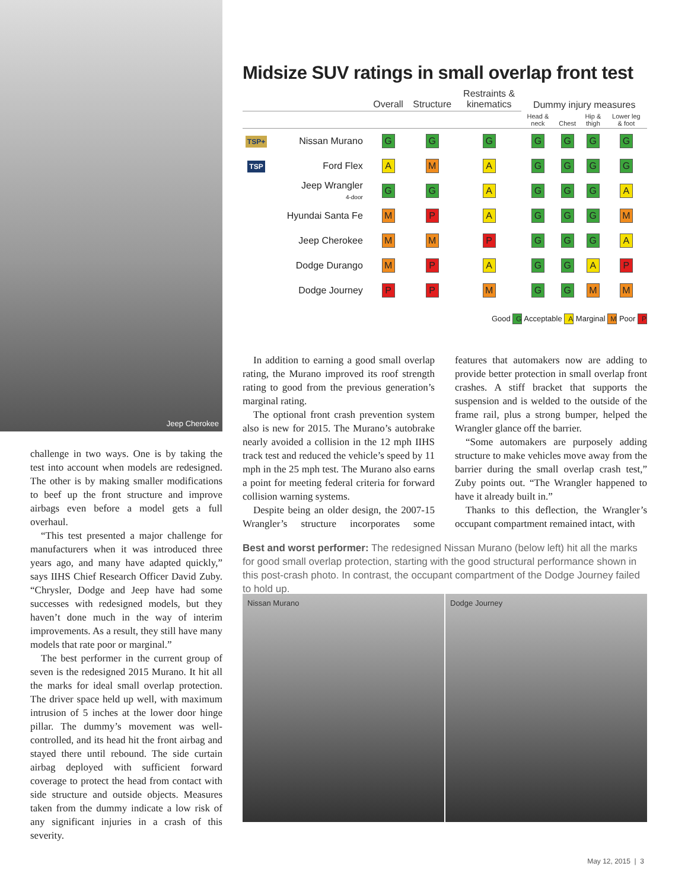Jeep Cherokee
challenge in two ways. One is by taking the test into account when models are redesigned. The other is by making smaller modifications to beef up the front structure and improve airbags even before a model gets a full overhaul.
“This test presented a major challenge for manufacturers when it was introduced three years ago, and many have adapted quickly,” says IIHS Chief Research Officer David Zuby. “Chrysler, Dodge and Jeep have had some successes with redesigned models, but they haven’t done much in the way of interim improvements. As a result, they still have many models that rate poor or marginal.”
The best performer in the current group of seven is the redesigned 2015 Murano. It hit all the marks for ideal small overlap protection. The driver space held up well, with maximum intrusion of 5 inches at the lower door hinge pillar. The dummy’s movement was well-controlled, and its head hit the front airbag and stayed there until rebound. The side curtain airbag deployed with sufficient forward coverage to protect the head from contact with side structure and outside objects. Measures taken from the dummy indicate a low risk of any significant injuries in a crash of this severity.
Midsize SUV ratings in small overlap front test
| | | Overall | Structure | Restraints & kinematics | Dummy injury measures | | | |
| --- | --- | --- | --- | --- | --- | --- | --- | --- |
| | | | | | Head & neck | Chest | Hip & thigh | Lower leg & foot |
| TSP+ | Nissan Murano | G | G | G | G | G | G | G |
| TSP | Ford Flex | A | M | A | G | G | G | G |
| | Jeep Wrangler 4-door | G | G | A | G | G | G | A |
| | Hyundai Santa Fe | M | P | A | G | G | G | M |
| | Jeep Cherokee | M | M | P | G | G | G | A |
| | Dodge Durango | M | P | A | G | G | A | P |
| | Dodge Journey | P | P | M | G | G | M | M |
Good G Acceptable A Marginal M Poor P
In addition to earning a good small overlap rating, the Murano improved its roof strength rating to good from the previous generation’s marginal rating.
The optional front crash prevention system also is new for 2015. The Murano’s autobrake nearly avoided a collision in the 12 mph IIHS track test and reduced the vehicle’s speed by 11 mph in the 25 mph test. The Murano also earns a point for meeting federal criteria for forward collision warning systems.
Despite being an older design, the 2007-15 Wrangler’s structure incorporates some features that automakers now are adding to provide better protection in small overlap front crashes. A stiff bracket that supports the suspension and is welded to the outside of the frame rail, plus a strong bumper, helped the Wrangler glance off the barrier.
“Some automakers are purposely adding structure to make vehicles move away from the barrier during the small overlap crash test,” Zuby points out. “The Wrangler happened to have it already built in.”
Thanks to this deflection, the Wrangler’s occupant compartment remained intact, with
Best and worst performer: The redesigned Nissan Murano (below left) hit all the marks for good small overlap protection, starting with the good structural performance shown in this post-crash photo. In contrast, the occupant compartment of the Dodge Journey failed to hold up.
Nissan Murano Dodge Journey
May 12, 2015 | 3